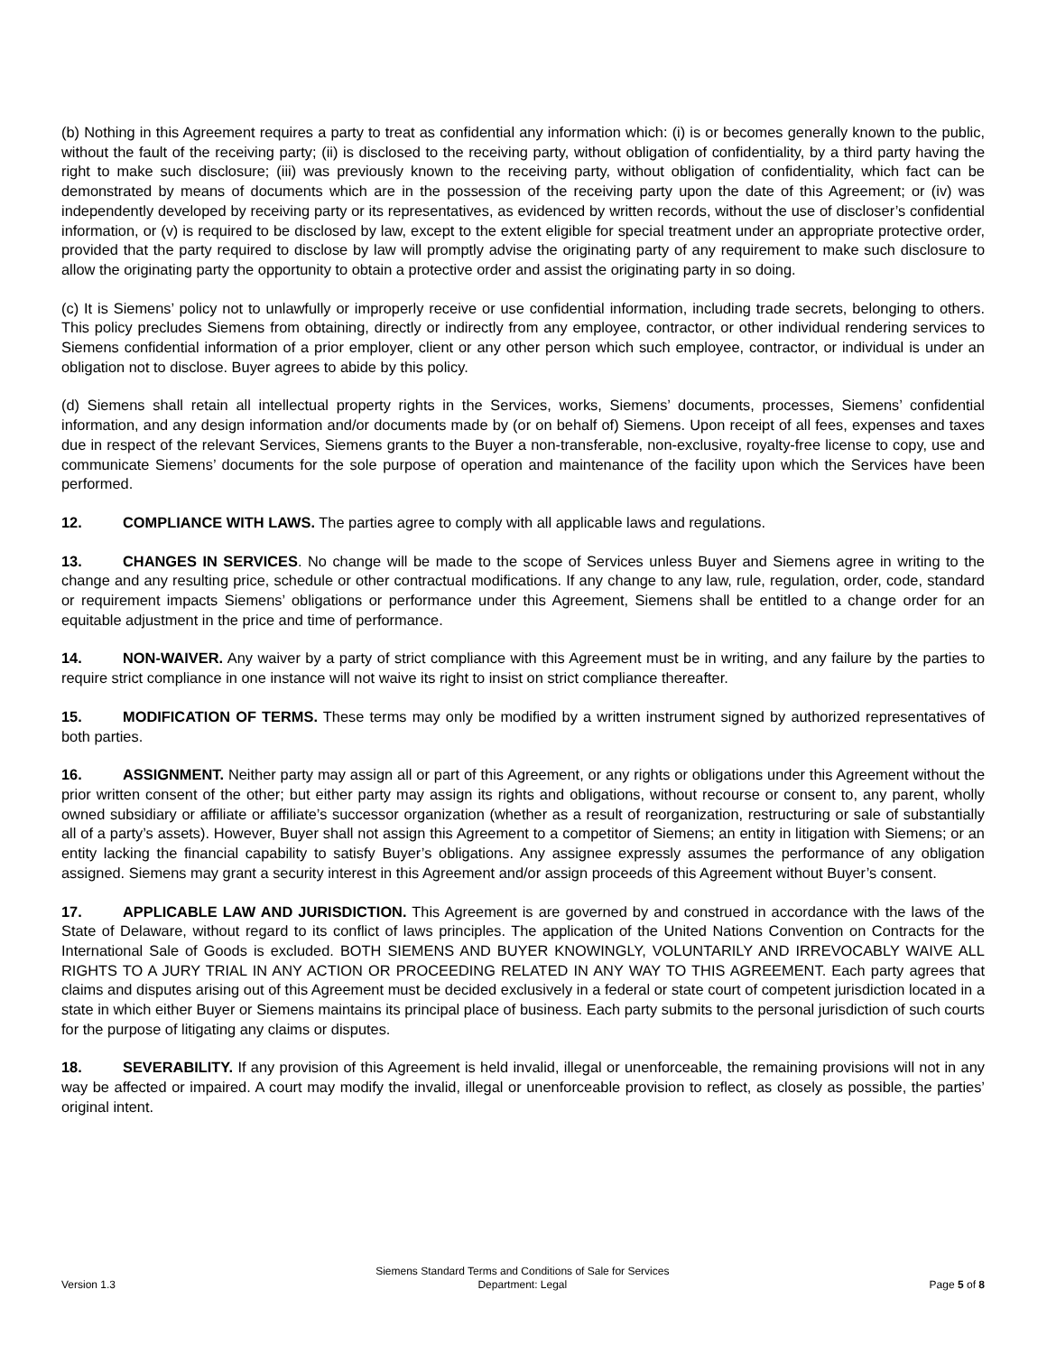(b) Nothing in this Agreement requires a party to treat as confidential any information which: (i) is or becomes generally known to the public, without the fault of the receiving party; (ii) is disclosed to the receiving party, without obligation of confidentiality, by a third party having the right to make such disclosure; (iii) was previously known to the receiving party, without obligation of confidentiality, which fact can be demonstrated by means of documents which are in the possession of the receiving party upon the date of this Agreement; or (iv) was independently developed by receiving party or its representatives, as evidenced by written records, without the use of discloser’s confidential information, or (v) is required to be disclosed by law, except to the extent eligible for special treatment under an appropriate protective order, provided that the party required to disclose by law will promptly advise the originating party of any requirement to make such disclosure to allow the originating party the opportunity to obtain a protective order and assist the originating party in so doing.
(c) It is Siemens’ policy not to unlawfully or improperly receive or use confidential information, including trade secrets, belonging to others. This policy precludes Siemens from obtaining, directly or indirectly from any employee, contractor, or other individual rendering services to Siemens confidential information of a prior employer, client or any other person which such employee, contractor, or individual is under an obligation not to disclose. Buyer agrees to abide by this policy.
(d) Siemens shall retain all intellectual property rights in the Services, works, Siemens’ documents, processes, Siemens’ confidential information, and any design information and/or documents made by (or on behalf of) Siemens. Upon receipt of all fees, expenses and taxes due in respect of the relevant Services, Siemens grants to the Buyer a non-transferable, non-exclusive, royalty-free license to copy, use and communicate Siemens’ documents for the sole purpose of operation and maintenance of the facility upon which the Services have been performed.
12. COMPLIANCE WITH LAWS. The parties agree to comply with all applicable laws and regulations.
13. CHANGES IN SERVICES. No change will be made to the scope of Services unless Buyer and Siemens agree in writing to the change and any resulting price, schedule or other contractual modifications. If any change to any law, rule, regulation, order, code, standard or requirement impacts Siemens’ obligations or performance under this Agreement, Siemens shall be entitled to a change order for an equitable adjustment in the price and time of performance.
14. NON-WAIVER. Any waiver by a party of strict compliance with this Agreement must be in writing, and any failure by the parties to require strict compliance in one instance will not waive its right to insist on strict compliance thereafter.
15. MODIFICATION OF TERMS. These terms may only be modified by a written instrument signed by authorized representatives of both parties.
16. ASSIGNMENT. Neither party may assign all or part of this Agreement, or any rights or obligations under this Agreement without the prior written consent of the other; but either party may assign its rights and obligations, without recourse or consent to, any parent, wholly owned subsidiary or affiliate or affiliate’s successor organization (whether as a result of reorganization, restructuring or sale of substantially all of a party’s assets). However, Buyer shall not assign this Agreement to a competitor of Siemens; an entity in litigation with Siemens; or an entity lacking the financial capability to satisfy Buyer’s obligations. Any assignee expressly assumes the performance of any obligation assigned. Siemens may grant a security interest in this Agreement and/or assign proceeds of this Agreement without Buyer’s consent.
17. APPLICABLE LAW AND JURISDICTION. This Agreement is are governed by and construed in accordance with the laws of the State of Delaware, without regard to its conflict of laws principles. The application of the United Nations Convention on Contracts for the International Sale of Goods is excluded. BOTH SIEMENS AND BUYER KNOWINGLY, VOLUNTARILY AND IRREVOCABLY WAIVE ALL RIGHTS TO A JURY TRIAL IN ANY ACTION OR PROCEEDING RELATED IN ANY WAY TO THIS AGREEMENT. Each party agrees that claims and disputes arising out of this Agreement must be decided exclusively in a federal or state court of competent jurisdiction located in a state in which either Buyer or Siemens maintains its principal place of business. Each party submits to the personal jurisdiction of such courts for the purpose of litigating any claims or disputes.
18. SEVERABILITY. If any provision of this Agreement is held invalid, illegal or unenforceable, the remaining provisions will not in any way be affected or impaired. A court may modify the invalid, illegal or unenforceable provision to reflect, as closely as possible, the parties’ original intent.
Version 1.3
Siemens Standard Terms and Conditions of Sale for Services
Department: Legal
Page 5 of 8